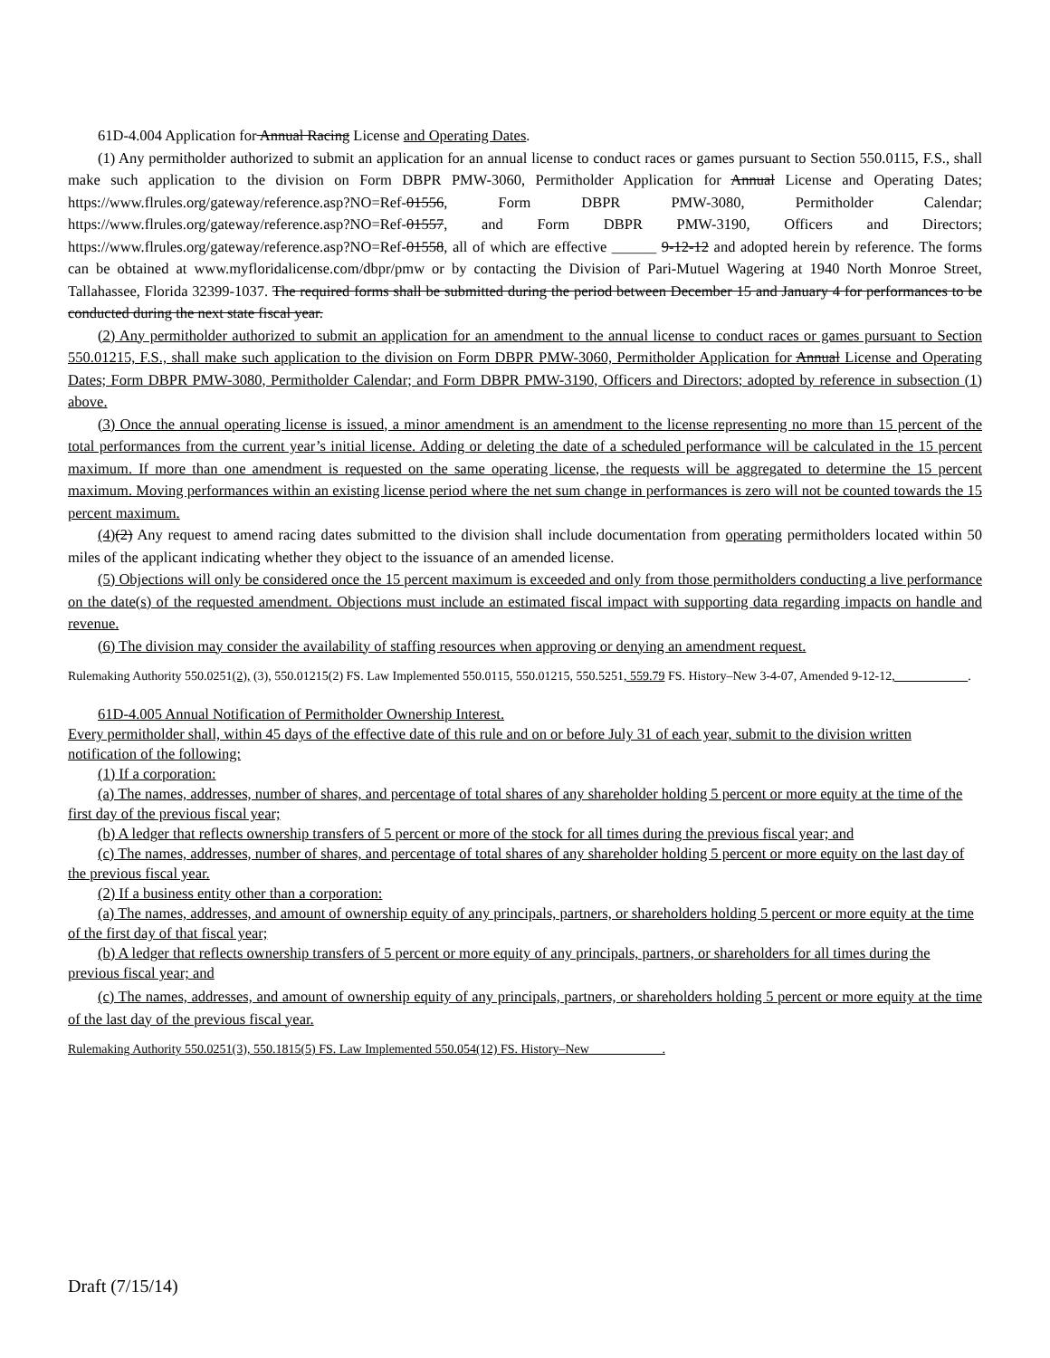61D-4.004 Application for Annual Racing License and Operating Dates.
(1) Any permitholder authorized to submit an application for an annual license to conduct races or games pursuant to Section 550.0115, F.S., shall make such application to the division on Form DBPR PMW-3060, Permitholder Application for Annual License and Operating Dates; https://www.flrules.org/gateway/reference.asp?NO=Ref-01556, Form DBPR PMW-3080, Permitholder Calendar; https://www.flrules.org/gateway/reference.asp?NO=Ref-01557, and Form DBPR PMW-3190, Officers and Directors; https://www.flrules.org/gateway/reference.asp?NO=Ref-01558, all of which are effective ______ 9-12-12 and adopted herein by reference. The forms can be obtained at www.myfloridalicense.com/dbpr/pmw or by contacting the Division of Pari-Mutuel Wagering at 1940 North Monroe Street, Tallahassee, Florida 32399-1037. The required forms shall be submitted during the period between December 15 and January 4 for performances to be conducted during the next state fiscal year.
(2) Any permitholder authorized to submit an application for an amendment to the annual license to conduct races or games pursuant to Section 550.01215, F.S., shall make such application to the division on Form DBPR PMW-3060, Permitholder Application for Annual License and Operating Dates; Form DBPR PMW-3080, Permitholder Calendar; and Form DBPR PMW-3190, Officers and Directors; adopted by reference in subsection (1) above.
(3) Once the annual operating license is issued, a minor amendment is an amendment to the license representing no more than 15 percent of the total performances from the current year’s initial license. Adding or deleting the date of a scheduled performance will be calculated in the 15 percent maximum. If more than one amendment is requested on the same operating license, the requests will be aggregated to determine the 15 percent maximum. Moving performances within an existing license period where the net sum change in performances is zero will not be counted towards the 15 percent maximum.
(4)(2) Any request to amend racing dates submitted to the division shall include documentation from operating permitholders located within 50 miles of the applicant indicating whether they object to the issuance of an amended license.
(5) Objections will only be considered once the 15 percent maximum is exceeded and only from those permitholders conducting a live performance on the date(s) of the requested amendment. Objections must include an estimated fiscal impact with supporting data regarding impacts on handle and revenue.
(6) The division may consider the availability of staffing resources when approving or denying an amendment request.
Rulemaking Authority 550.0251(2), (3), 550.01215(2) FS. Law Implemented 550.0115, 550.01215, 550.5251, 559.79 FS. History–New 3-4-07, Amended 9-12-12, .
61D-4.005 Annual Notification of Permitholder Ownership Interest.
Every permitholder shall, within 45 days of the effective date of this rule and on or before July 31 of each year, submit to the division written notification of the following:
(1) If a corporation:
(a) The names, addresses, number of shares, and percentage of total shares of any shareholder holding 5 percent or more equity at the time of the first day of the previous fiscal year;
(b) A ledger that reflects ownership transfers of 5 percent or more of the stock for all times during the previous fiscal year; and
(c) The names, addresses, number of shares, and percentage of total shares of any shareholder holding 5 percent or more equity on the last day of the previous fiscal year.
(2) If a business entity other than a corporation:
(a) The names, addresses, and amount of ownership equity of any principals, partners, or shareholders holding 5 percent or more equity at the time of the first day of that fiscal year;
(b) A ledger that reflects ownership transfers of 5 percent or more equity of any principals, partners, or shareholders for all times during the previous fiscal year; and
(c) The names, addresses, and amount of ownership equity of any principals, partners, or shareholders holding 5 percent or more equity at the time of the last day of the previous fiscal year.
Rulemaking Authority 550.0251(3), 550.1815(5) FS. Law Implemented 550.054(12) FS. History–New .
Draft (7/15/14)